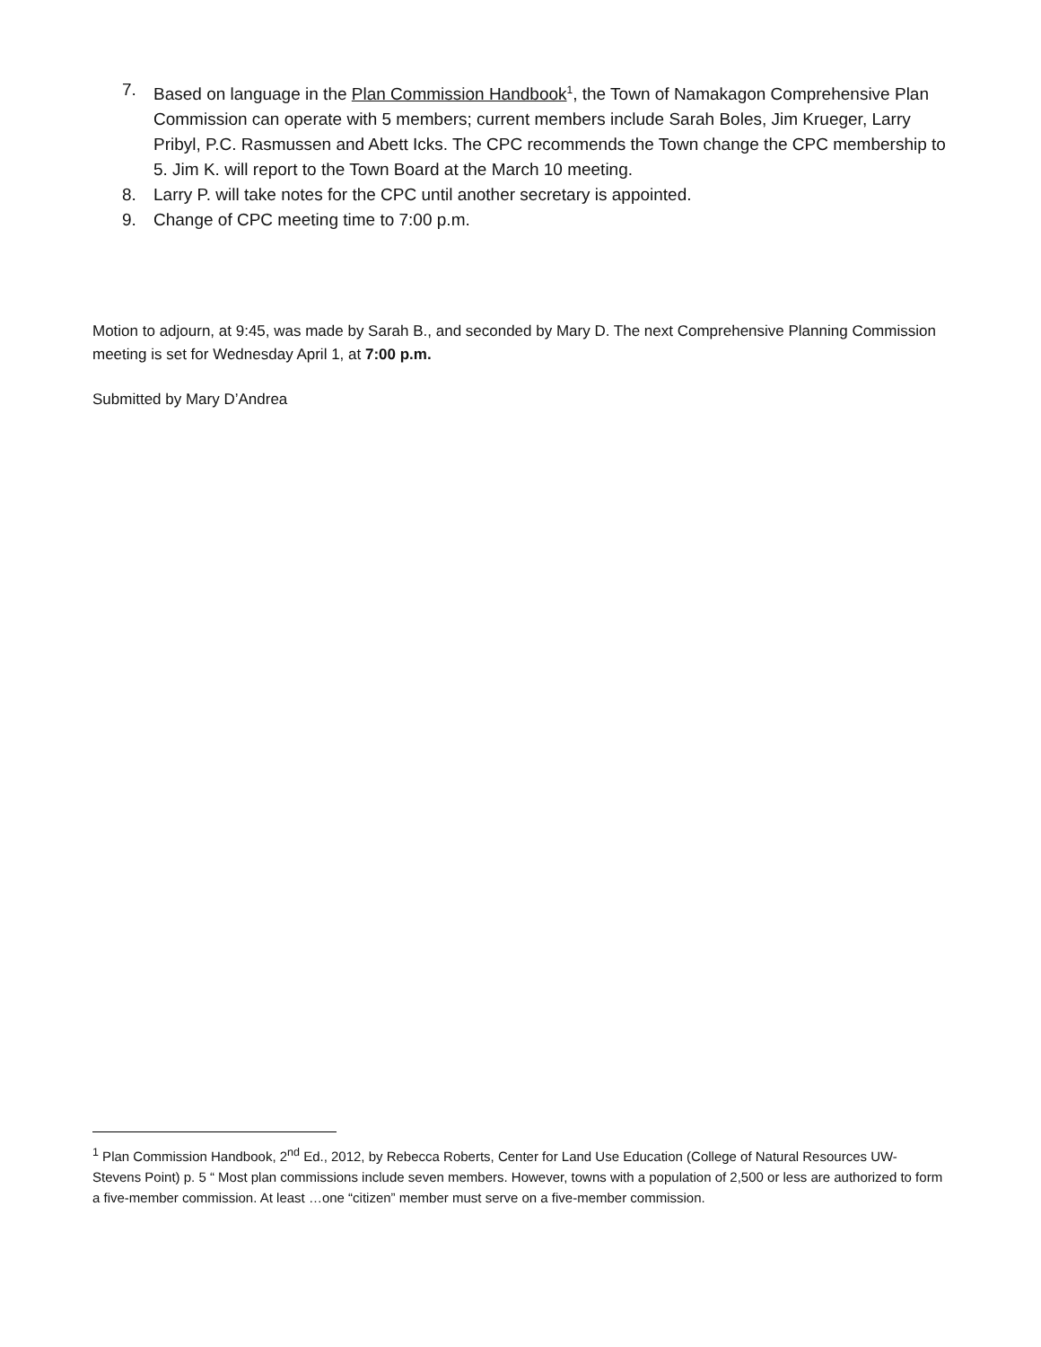7. Based on language in the Plan Commission Handbook<sup>1</sup>, the Town of Namakagon Comprehensive Plan Commission can operate with 5 members; current members include Sarah Boles, Jim Krueger, Larry Pribyl, P.C. Rasmussen and Abett Icks. The CPC recommends the Town change the CPC membership to 5. Jim K. will report to the Town Board at the March 10 meeting.
8. Larry P. will take notes for the CPC until another secretary is appointed.
9. Change of CPC meeting time to 7:00 p.m.
Motion to adjourn, at 9:45, was made by Sarah B., and seconded by Mary D. The next Comprehensive Planning Commission meeting is set for Wednesday April 1, at 7:00 p.m.
Submitted by Mary D’Andrea
<sup>1</sup> Plan Commission Handbook, 2<sup>nd</sup> Ed., 2012, by Rebecca Roberts, Center for Land Use Education (College of Natural Resources UW-Stevens Point) p. 5 “ Most plan commissions include seven members. However, towns with a population of 2,500 or less are authorized to form a five-member commission. At least …one “citizen” member must serve on a five-member commission.